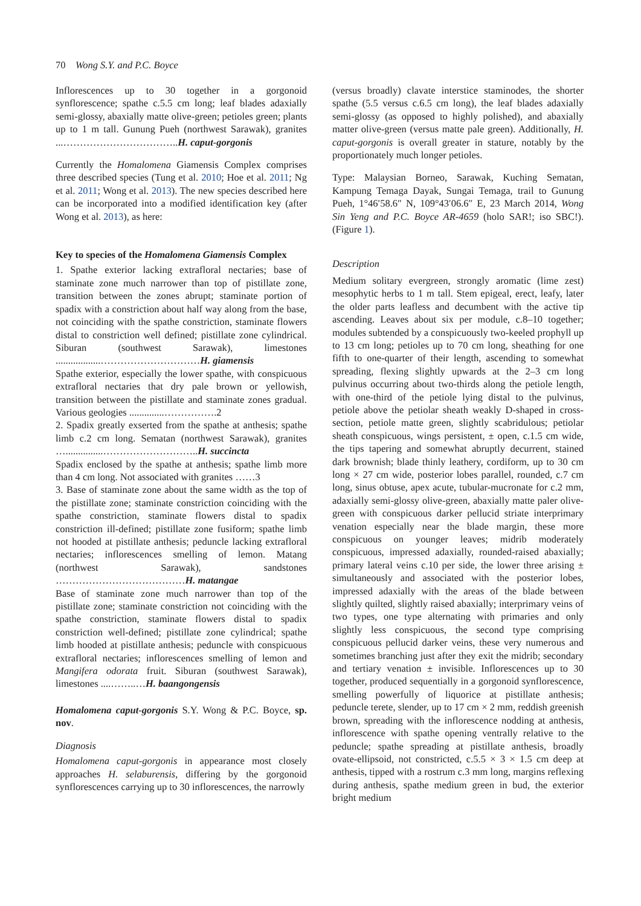70 Wong S.Y. and P.C. Boyce
Inflorescences up to 30 together in a gorgonoid synflorescence; spathe c.5.5 cm long; leaf blades adaxially semi-glossy, abaxially matte olive-green; petioles green; plants up to 1 m tall. Gunung Pueh (northwest Sarawak), granites ...……………………………..H. caput-gorgonis
Currently the Homalomena Giamensis Complex comprises three described species (Tung et al. 2010; Hoe et al. 2011; Ng et al. 2011; Wong et al. 2013). The new species described here can be incorporated into a modified identification key (after Wong et al. 2013), as here:
Key to species of the Homalomena Giamensis Complex
1. Spathe exterior lacking extrafloral nectaries; base of staminate zone much narrower than top of pistillate zone, transition between the zones abrupt; staminate portion of spadix with a constriction about half way along from the base, not coinciding with the spathe constriction, staminate flowers distal to constriction well defined; pistillate zone cylindrical. Siburan (southwest Sarawak), limestones ..................…………………………H. giamensis
Spathe exterior, especially the lower spathe, with conspicuous extrafloral nectaries that dry pale brown or yellowish, transition between the pistillate and staminate zones gradual. Various geologies ..............…………….2
2. Spadix greatly exserted from the spathe at anthesis; spathe limb c.2 cm long. Sematan (northwest Sarawak), granites …...............………………………..H. succincta
Spadix enclosed by the spathe at anthesis; spathe limb more than 4 cm long. Not associated with granites ……3
3. Base of staminate zone about the same width as the top of the pistillate zone; staminate constriction coinciding with the spathe constriction, staminate flowers distal to spadix constriction ill-defined; pistillate zone fusiform; spathe limb not hooded at pistillate anthesis; peduncle lacking extrafloral nectaries; inflorescences smelling of lemon. Matang (northwest Sarawak), sandstones …………………………………H. matangae
Base of staminate zone much narrower than top of the pistillate zone; staminate constriction not coinciding with the spathe constriction, staminate flowers distal to spadix constriction well-defined; pistillate zone cylindrical; spathe limb hooded at pistillate anthesis; peduncle with conspicuous extrafloral nectaries; inflorescences smelling of lemon and Mangifera odorata fruit. Siburan (southwest Sarawak), limestones ....……..…H. baangongensis
Homalomena caput-gorgonis S.Y. Wong & P.C. Boyce, sp. nov.
Diagnosis
Homalomena caput-gorgonis in appearance most closely approaches H. selaburensis, differing by the gorgonoid synflorescences carrying up to 30 inflorescences, the narrowly
(versus broadly) clavate interstice staminodes, the shorter spathe (5.5 versus c.6.5 cm long), the leaf blades adaxially semi-glossy (as opposed to highly polished), and abaxially matter olive-green (versus matte pale green). Additionally, H. caput-gorgonis is overall greater in stature, notably by the proportionately much longer petioles.
Type: Malaysian Borneo, Sarawak, Kuching Sematan, Kampung Temaga Dayak, Sungai Temaga, trail to Gunung Pueh, 1°46′58.6″ N, 109°43′06.6″ E, 23 March 2014, Wong Sin Yeng and P.C. Boyce AR-4659 (holo SAR!; iso SBC!). (Figure 1).
Description
Medium solitary evergreen, strongly aromatic (lime zest) mesophytic herbs to 1 m tall. Stem epigeal, erect, leafy, later the older parts leafless and decumbent with the active tip ascending. Leaves about six per module, c.8–10 together; modules subtended by a conspicuously two-keeled prophyll up to 13 cm long; petioles up to 70 cm long, sheathing for one fifth to one-quarter of their length, ascending to somewhat spreading, flexing slightly upwards at the 2–3 cm long pulvinus occurring about two-thirds along the petiole length, with one-third of the petiole lying distal to the pulvinus, petiole above the petiolar sheath weakly D-shaped in cross-section, petiole matte green, slightly scabridulous; petiolar sheath conspicuous, wings persistent, ± open, c.1.5 cm wide, the tips tapering and somewhat abruptly decurrent, stained dark brownish; blade thinly leathery, cordiform, up to 30 cm long × 27 cm wide, posterior lobes parallel, rounded, c.7 cm long, sinus obtuse, apex acute, tubular-mucronate for c.2 mm, adaxially semi-glossy olive-green, abaxially matte paler olive-green with conspicuous darker pellucid striate interprimary venation especially near the blade margin, these more conspicuous on younger leaves; midrib moderately conspicuous, impressed adaxially, rounded-raised abaxially; primary lateral veins c.10 per side, the lower three arising ± simultaneously and associated with the posterior lobes, impressed adaxially with the areas of the blade between slightly quilted, slightly raised abaxially; interprimary veins of two types, one type alternating with primaries and only slightly less conspicuous, the second type comprising conspicuous pellucid darker veins, these very numerous and sometimes branching just after they exit the midrib; secondary and tertiary venation ± invisible. Inflorescences up to 30 together, produced sequentially in a gorgonoid synflorescence, smelling powerfully of liquorice at pistillate anthesis; peduncle terete, slender, up to 17 cm × 2 mm, reddish greenish brown, spreading with the inflorescence nodding at anthesis, inflorescence with spathe opening ventrally relative to the peduncle; spathe spreading at pistillate anthesis, broadly ovate-ellipsoid, not constricted, c.5.5 × 3 × 1.5 cm deep at anthesis, tipped with a rostrum c.3 mm long, margins reflexing during anthesis, spathe medium green in bud, the exterior bright medium